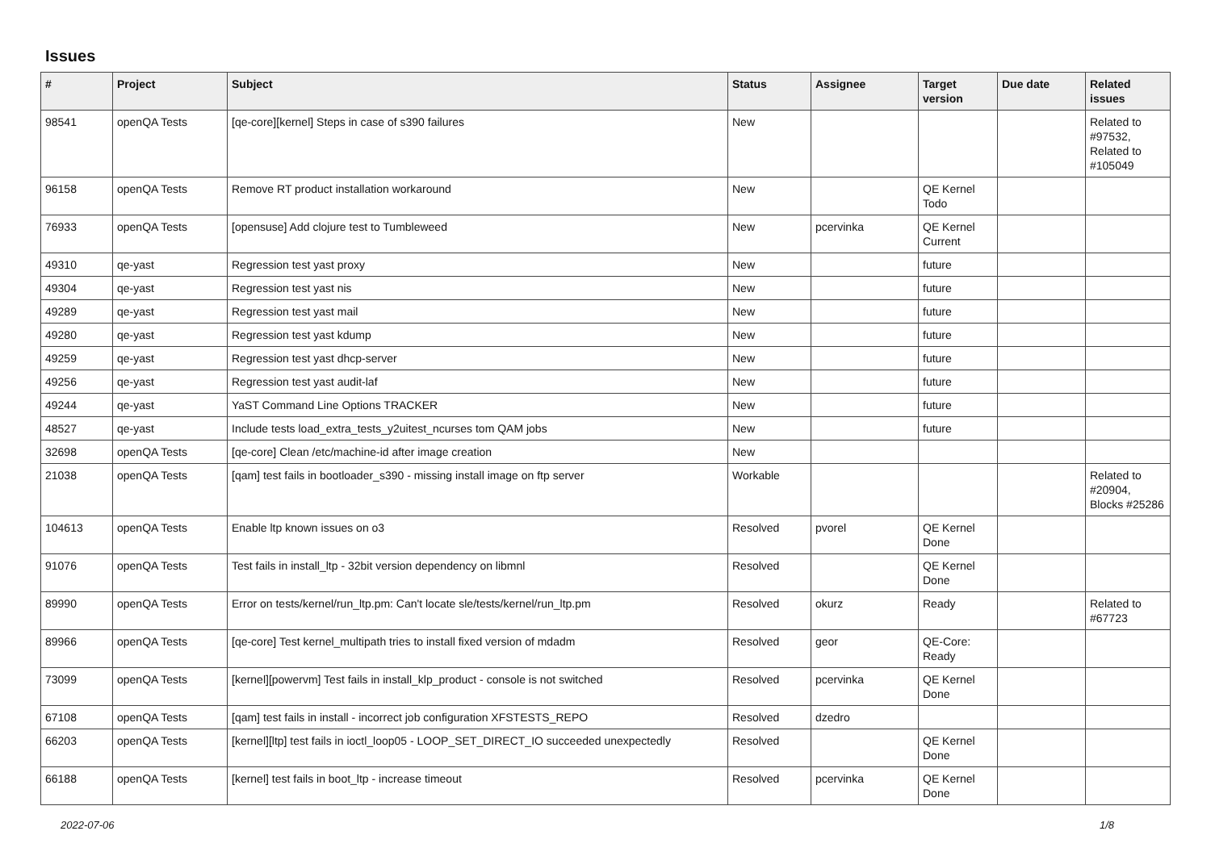Issues
| # | Project | Subject | Status | Assignee | Target version | Due date | Related issues |
| --- | --- | --- | --- | --- | --- | --- | --- |
| 98541 | openQA Tests | [qe-core][kernel] Steps in case of s390 failures | New | | | | Related to #97532, Related to #105049 |
| 96158 | openQA Tests | Remove RT product installation workaround | New | | QE Kernel Todo | | |
| 76933 | openQA Tests | [opensuse] Add clojure test to Tumbleweed | New | pcervinka | QE Kernel Current | | |
| 49310 | qe-yast | Regression test yast proxy | New | | future | | |
| 49304 | qe-yast | Regression test yast nis | New | | future | | |
| 49289 | qe-yast | Regression test yast mail | New | | future | | |
| 49280 | qe-yast | Regression test yast kdump | New | | future | | |
| 49259 | qe-yast | Regression test yast dhcp-server | New | | future | | |
| 49256 | qe-yast | Regression test yast audit-laf | New | | future | | |
| 49244 | qe-yast | YaST Command Line Options TRACKER | New | | future | | |
| 48527 | qe-yast | Include tests load_extra_tests_y2uitest_ncurses tom QAM jobs | New | | future | | |
| 32698 | openQA Tests | [qe-core] Clean /etc/machine-id after image creation | New | | | | |
| 21038 | openQA Tests | [qam] test fails in bootloader_s390 - missing install image on ftp server | Workable | | | | Related to #20904, Blocks #25286 |
| 104613 | openQA Tests | Enable ltp known issues on o3 | Resolved | pvorel | QE Kernel Done | | |
| 91076 | openQA Tests | Test fails in install_ltp - 32bit version dependency on libmnl | Resolved | | QE Kernel Done | | |
| 89990 | openQA Tests | Error on tests/kernel/run_ltp.pm: Can't locate sle/tests/kernel/run_ltp.pm | Resolved | okurz | Ready | | Related to #67723 |
| 89966 | openQA Tests | [qe-core] Test kernel_multipath tries to install fixed version of mdadm | Resolved | geor | QE-Core: Ready | | |
| 73099 | openQA Tests | [kernel][powervm] Test fails in install_klp_product - console is not switched | Resolved | pcervinka | QE Kernel Done | | |
| 67108 | openQA Tests | [qam] test fails in install - incorrect job configuration XFSTESTS_REPO | Resolved | dzedro | | | |
| 66203 | openQA Tests | [kernel][ltp] test fails in ioctl_loop05 - LOOP_SET_DIRECT_IO succeeded unexpectedly | Resolved | | QE Kernel Done | | |
| 66188 | openQA Tests | [kernel] test fails in boot_ltp - increase timeout | Resolved | pcervinka | QE Kernel Done | | |
2022-07-06 1/8